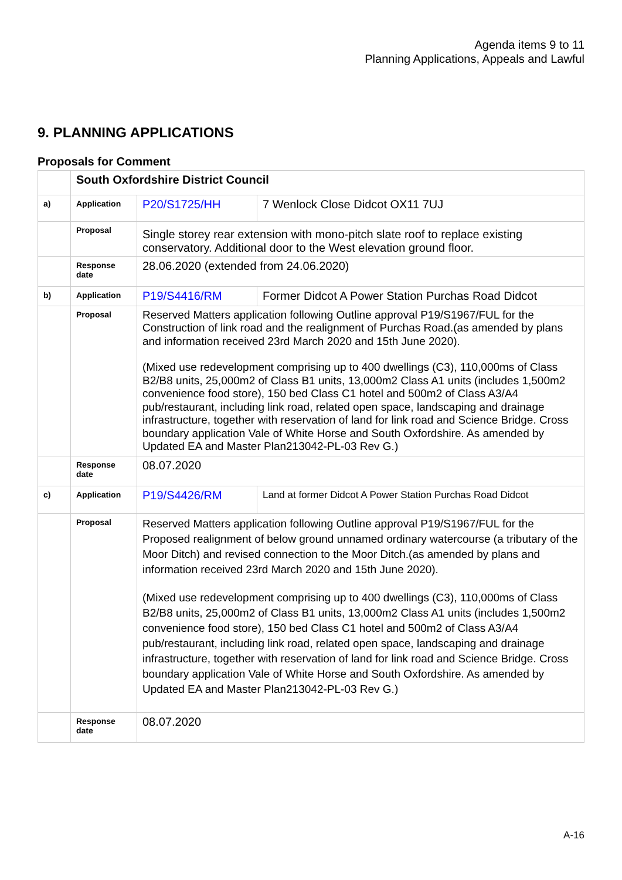Agenda items 9 to 11
Planning Applications, Appeals and Lawful
9. PLANNING APPLICATIONS
Proposals for Comment
| | South Oxfordshire District Council | | |
| a) | Application | P20/S1725/HH | 7 Wenlock Close Didcot OX11 7UJ |
| | Proposal | Single storey rear extension with mono-pitch slate roof to replace existing conservatory. Additional door to the West elevation ground floor. | |
| | Response date | 28.06.2020 (extended from 24.06.2020) | |
| b) | Application | P19/S4416/RM | Former Didcot A Power Station Purchas Road Didcot |
| | Proposal | Reserved Matters application following Outline approval P19/S1967/FUL for the Construction of link road and the realignment of Purchas Road.(as amended by plans and information received 23rd March 2020 and 15th June 2020). (Mixed use redevelopment comprising up to 400 dwellings (C3), 110,000ms of Class B2/B8 units, 25,000m2 of Class B1 units, 13,000m2 Class A1 units (includes 1,500m2 convenience food store), 150 bed Class C1 hotel and 500m2 of Class A3/A4 pub/restaurant, including link road, related open space, landscaping and drainage infrastructure, together with reservation of land for link road and Science Bridge. Cross boundary application Vale of White Horse and South Oxfordshire. As amended by Updated EA and Master Plan213042-PL-03 Rev G.) | |
| | Response date | 08.07.2020 | |
| c) | Application | P19/S4426/RM | Land at former Didcot A Power Station Purchas Road Didcot |
| | Proposal | Reserved Matters application following Outline approval P19/S1967/FUL for the Proposed realignment of below ground unnamed ordinary watercourse (a tributary of the Moor Ditch) and revised connection to the Moor Ditch.(as amended by plans and information received 23rd March 2020 and 15th June 2020). (Mixed use redevelopment comprising up to 400 dwellings (C3), 110,000ms of Class B2/B8 units, 25,000m2 of Class B1 units, 13,000m2 Class A1 units (includes 1,500m2 convenience food store), 150 bed Class C1 hotel and 500m2 of Class A3/A4 pub/restaurant, including link road, related open space, landscaping and drainage infrastructure, together with reservation of land for link road and Science Bridge. Cross boundary application Vale of White Horse and South Oxfordshire. As amended by Updated EA and Master Plan213042-PL-03 Rev G.) | |
| | Response date | 08.07.2020 | |
A-16